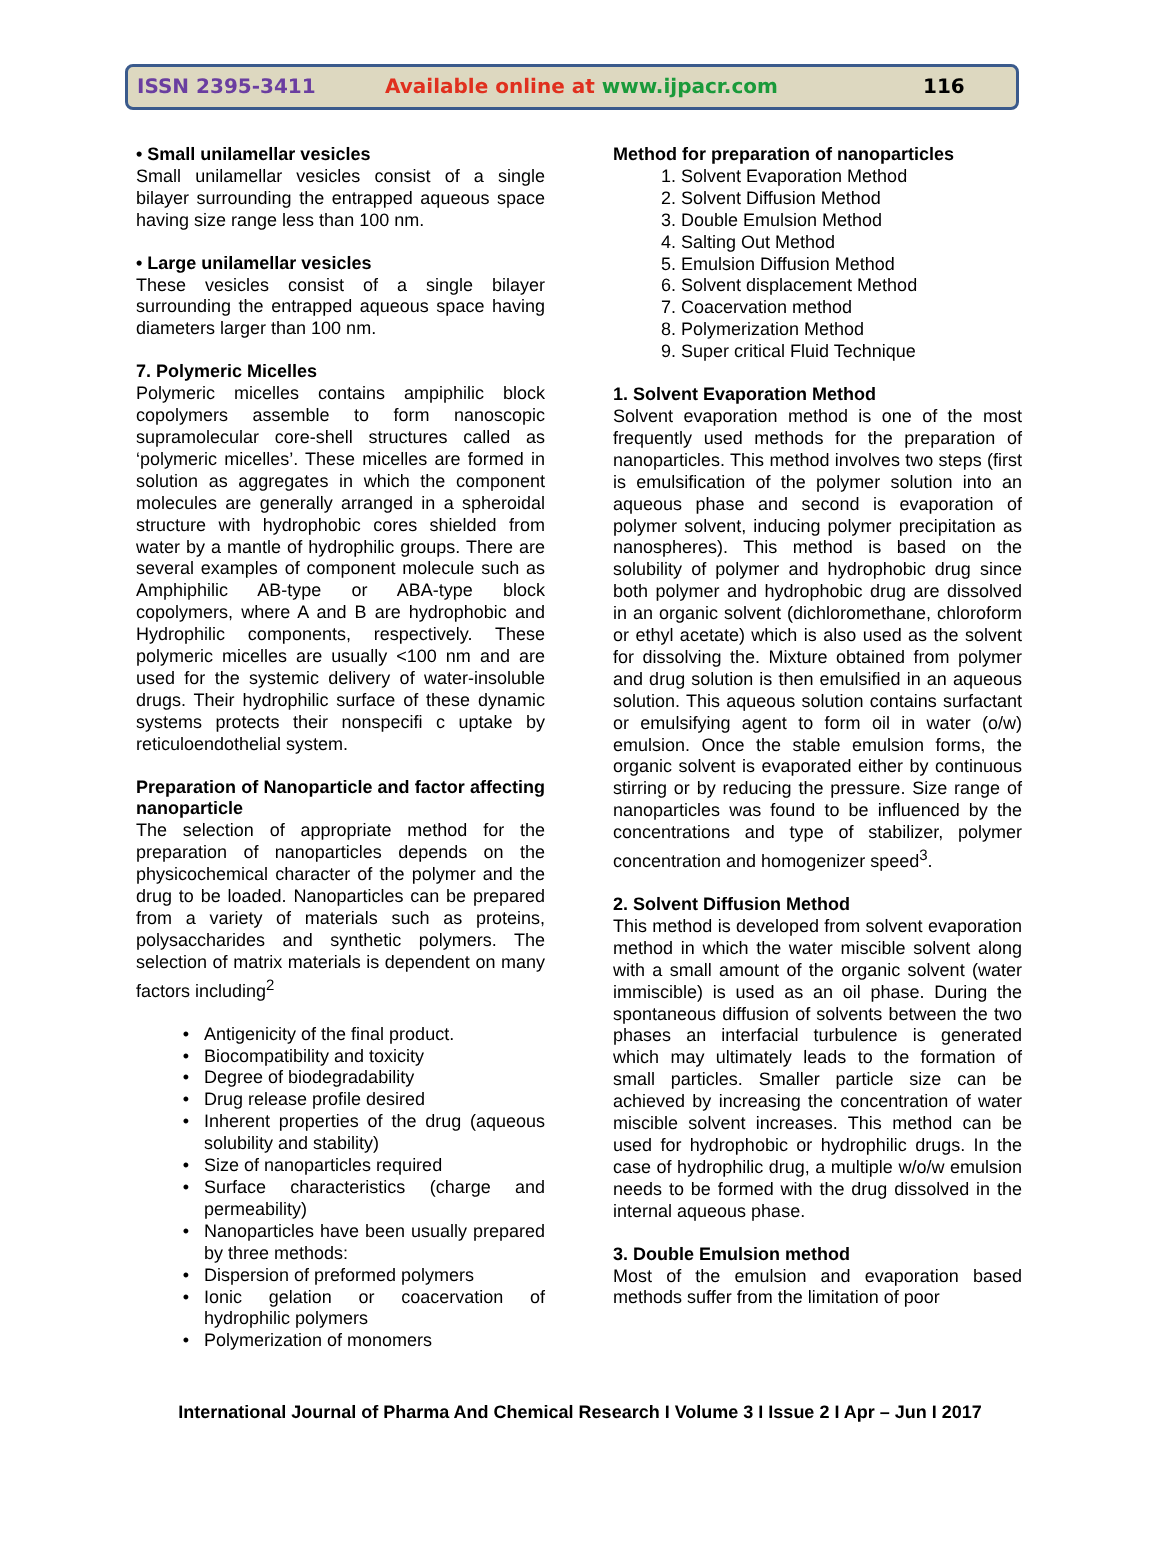ISSN 2395-3411 Available online at www.ijpacr.com 116
• Small unilamellar vesicles
Small unilamellar vesicles consist of a single bilayer surrounding the entrapped aqueous space having size range less than 100 nm.
• Large unilamellar vesicles
These vesicles consist of a single bilayer surrounding the entrapped aqueous space having diameters larger than 100 nm.
7. Polymeric Micelles
Polymeric micelles contains ampiphilic block copolymers assemble to form nanoscopic supramolecular core-shell structures called as ‘polymeric micelles’. These micelles are formed in solution as aggregates in which the component molecules are generally arranged in a spheroidal structure with hydrophobic cores shielded from water by a mantle of hydrophilic groups. There are several examples of component molecule such as Amphiphilic AB-type or ABA-type block copolymers, where A and B are hydrophobic and Hydrophilic components, respectively. These polymeric micelles are usually <100 nm and are used for the systemic delivery of water-insoluble drugs. Their hydrophilic surface of these dynamic systems protects their nonspecifi c uptake by reticuloendothelial system.
Preparation of Nanoparticle and factor affecting nanoparticle
The selection of appropriate method for the preparation of nanoparticles depends on the physicochemical character of the polymer and the drug to be loaded. Nanoparticles can be prepared from a variety of materials such as proteins, polysaccharides and synthetic polymers. The selection of matrix materials is dependent on many factors including<sup>2</sup>
Antigenicity of the final product.
Biocompatibility and toxicity
Degree of biodegradability
Drug release profile desired
Inherent properties of the drug (aqueous solubility and stability)
Size of nanoparticles required
Surface characteristics (charge and permeability)
Nanoparticles have been usually prepared by three methods:
Dispersion of preformed polymers
Ionic gelation or coacervation of hydrophilic polymers
Polymerization of monomers
Method for preparation of nanoparticles
1. Solvent Evaporation Method
2. Solvent Diffusion Method
3. Double Emulsion Method
4. Salting Out Method
5. Emulsion Diffusion Method
6. Solvent displacement Method
7. Coacervation method
8. Polymerization Method
9. Super critical Fluid Technique
1. Solvent Evaporation Method
Solvent evaporation method is one of the most frequently used methods for the preparation of nanoparticles. This method involves two steps (first is emulsification of the polymer solution into an aqueous phase and second is evaporation of polymer solvent, inducing polymer precipitation as nanospheres). This method is based on the solubility of polymer and hydrophobic drug since both polymer and hydrophobic drug are dissolved in an organic solvent (dichloromethane, chloroform or ethyl acetate) which is also used as the solvent for dissolving the. Mixture obtained from polymer and drug solution is then emulsified in an aqueous solution. This aqueous solution contains surfactant or emulsifying agent to form oil in water (o/w) emulsion. Once the stable emulsion forms, the organic solvent is evaporated either by continuous stirring or by reducing the pressure. Size range of nanoparticles was found to be influenced by the concentrations and type of stabilizer, polymer concentration and homogenizer speed<sup>3</sup>.
2. Solvent Diffusion Method
This method is developed from solvent evaporation method in which the water miscible solvent along with a small amount of the organic solvent (water immiscible) is used as an oil phase. During the spontaneous diffusion of solvents between the two phases an interfacial turbulence is generated which may ultimately leads to the formation of small particles. Smaller particle size can be achieved by increasing the concentration of water miscible solvent increases. This method can be used for hydrophobic or hydrophilic drugs. In the case of hydrophilic drug, a multiple w/o/w emulsion needs to be formed with the drug dissolved in the internal aqueous phase.
3. Double Emulsion method
Most of the emulsion and evaporation based methods suffer from the limitation of poor
International Journal of Pharma And Chemical Research I Volume 3 I Issue 2 I Apr – Jun I 2017